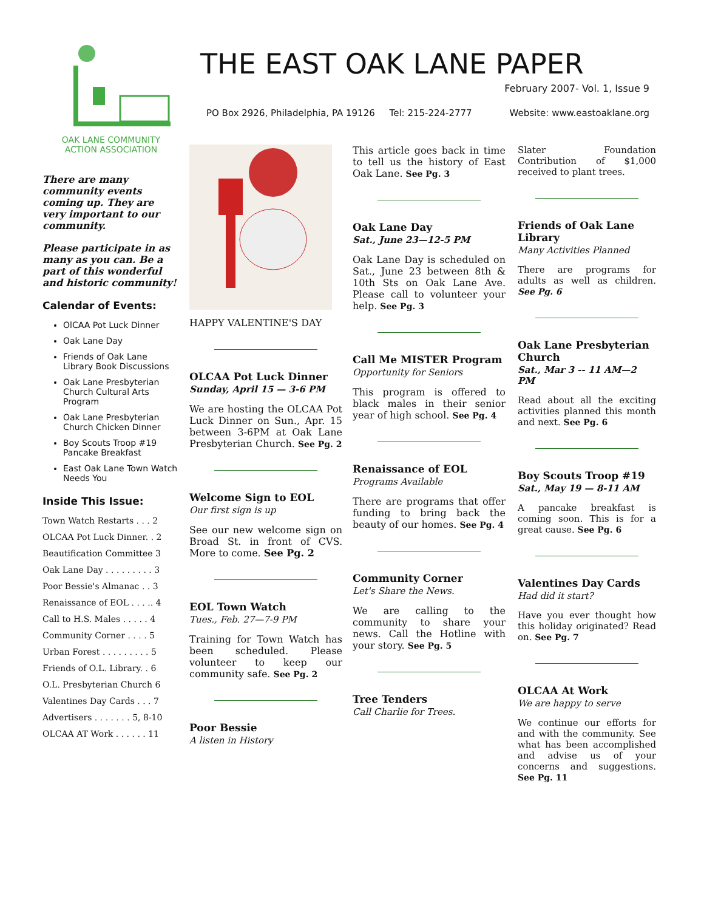OAK LANE COMMUNITY
ACTION ASSOCIATION
THE EAST OAK LANE PAPER
February 2007- Vol. 1, Issue 9
PO Box 2926, Philadelphia, PA 19126 Tel: 215-224-2777 Website: www.eastoaklane.org
There are many community events coming up. They are very important to our community.
Please participate in as many as you can. Be a part of this wonderful and historic community!
Calendar of Events:
OlCAA Pot Luck Dinner
Oak Lane Day
Friends of Oak Lane Library Book Discussions
Oak Lane Presbyterian Church Cultural Arts Program
Oak Lane Presbyterian Church Chicken Dinner
Boy Scouts Troop #19 Pancake Breakfast
East Oak Lane Town Watch Needs You
Inside This Issue:
Town Watch Restarts . . . 2
OLCAA Pot Luck Dinner. . 2
Beautification Committee 3
Oak Lane Day . . . . . . . . . 3
Poor Bessie's Almanac . . 3
Renaissance of EOL . . . .. 4
Call to H.S. Males . . . . . 4
Community Corner . . . . 5
Urban Forest . . . . . . . . . 5
Friends of O.L. Library. . 6
O.L. Presbyterian Church 6
Valentines Day Cards . . . 7
Advertisers . . . . . . . 5, 8-10
OLCAA AT Work . . . . . . 11
HAPPY VALENTINE'S DAY
OLCAA Pot Luck Dinner
Sunday, April 15 — 3-6 PM
We are hosting the OLCAA Pot Luck Dinner on Sun., Apr. 15 between 3-6PM at Oak Lane Presbyterian Church. See Pg. 2
Welcome Sign to EOL
Our first sign is up
See our new welcome sign on Broad St. in front of CVS. More to come. See Pg. 2
EOL Town Watch
Tues., Feb. 27—7-9 PM
Training for Town Watch has been scheduled. Please volunteer to keep our community safe. See Pg. 2
Poor Bessie
A listen in History
This article goes back in time to tell us the history of East Oak Lane. See Pg. 3
Oak Lane Day
Sat., June 23—12-5 PM
Oak Lane Day is scheduled on Sat., June 23 between 8th & 10th Sts on Oak Lane Ave. Please call to volunteer your help. See Pg. 3
Call Me MISTER Program
Opportunity for Seniors
This program is offered to black males in their senior year of high school. See Pg. 4
Renaissance of EOL
Programs Available
There are programs that offer funding to bring back the beauty of our homes. See Pg. 4
Community Corner
Let's Share the News.
We are calling to the community to share your news. Call the Hotline with your story. See Pg. 5
Tree Tenders
Call Charlie for Trees.
Slater Foundation Contribution of $1,000 received to plant trees.
Friends of Oak Lane Library
Many Activities Planned
There are programs for adults as well as children. See Pg. 6
Oak Lane Presbyterian Church
Sat., Mar 3 -- 11 AM—2 PM
Read about all the exciting activities planned this month and next. See Pg. 6
Boy Scouts Troop #19
Sat., May 19 — 8-11 AM
A pancake breakfast is coming soon. This is for a great cause. See Pg. 6
Valentines Day Cards
Had did it start?
Have you ever thought how this holiday originated? Read on. See Pg. 7
OLCAA At Work
We are happy to serve
We continue our efforts for and with the community. See what has been accomplished and advise us of your concerns and suggestions. See Pg. 11